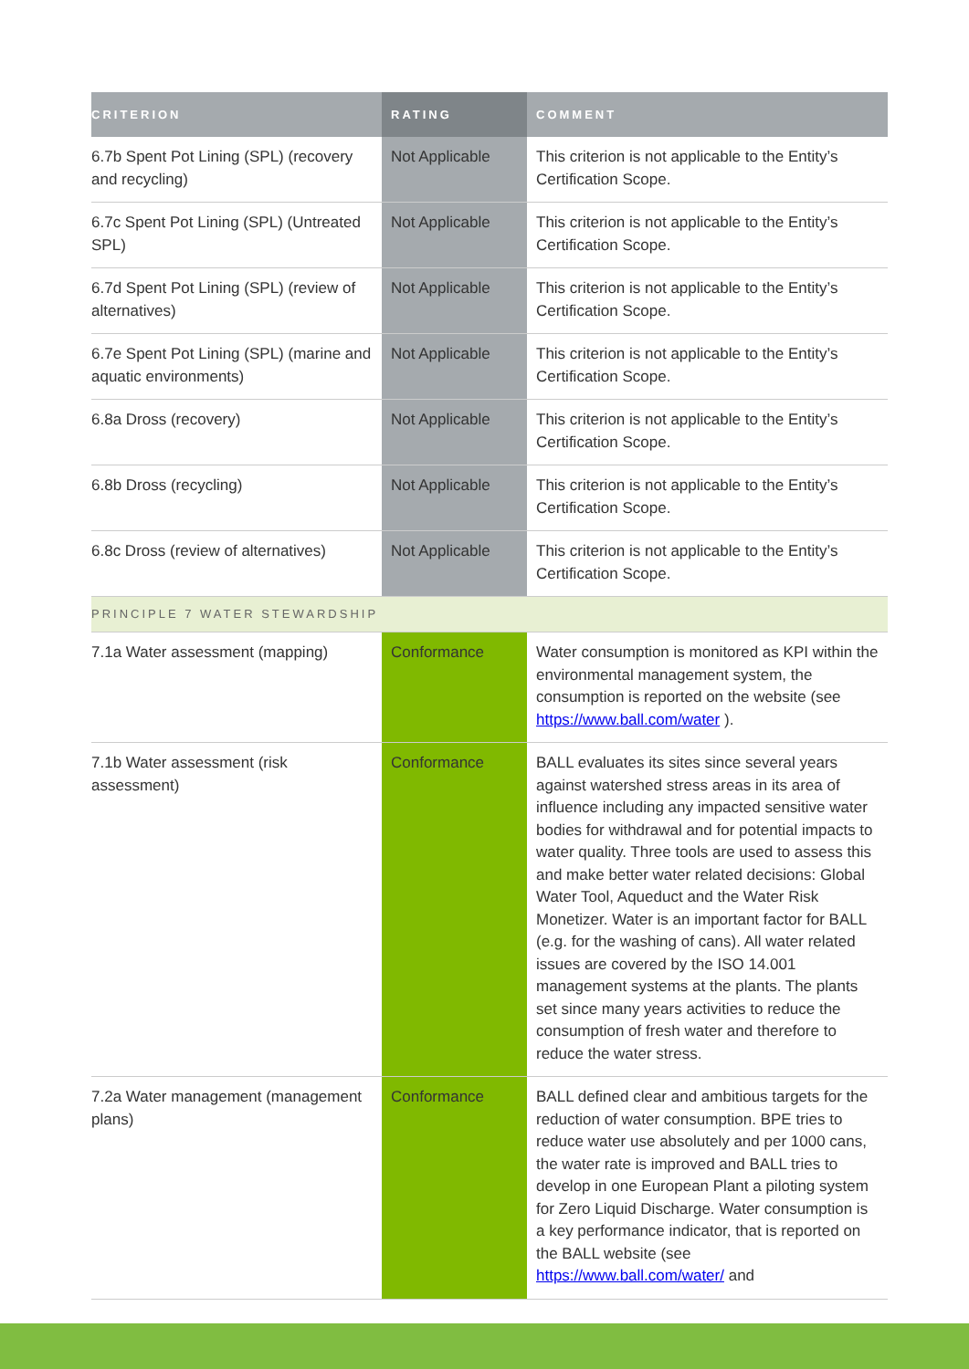| CRITERION | RATING | COMMENT |
| --- | --- | --- |
| 6.7b Spent Pot Lining (SPL) (recovery and recycling) | Not Applicable | This criterion is not applicable to the Entity’s Certification Scope. |
| 6.7c Spent Pot Lining (SPL) (Untreated SPL) | Not Applicable | This criterion is not applicable to the Entity’s Certification Scope. |
| 6.7d Spent Pot Lining (SPL) (review of alternatives) | Not Applicable | This criterion is not applicable to the Entity’s Certification Scope. |
| 6.7e Spent Pot Lining (SPL) (marine and aquatic environments) | Not Applicable | This criterion is not applicable to the Entity’s Certification Scope. |
| 6.8a Dross (recovery) | Not Applicable | This criterion is not applicable to the Entity’s Certification Scope. |
| 6.8b Dross (recycling) | Not Applicable | This criterion is not applicable to the Entity’s Certification Scope. |
| 6.8c Dross (review of alternatives) | Not Applicable | This criterion is not applicable to the Entity’s Certification Scope. |
| PRINCIPLE 7 WATER STEWARDSHIP | | |
| 7.1a Water assessment (mapping) | Conformance | Water consumption is monitored as KPI within the environmental management system, the consumption is reported on the website (see https://www.ball.com/water ). |
| 7.1b Water assessment (risk assessment) | Conformance | BALL evaluates its sites since several years against watershed stress areas in its area of influence including any impacted sensitive water bodies for withdrawal and for potential impacts to water quality. Three tools are used to assess this and make better water related decisions: Global Water Tool, Aqueduct and the Water Risk Monetizer. Water is an important factor for BALL (e.g. for the washing of cans). All water related issues are covered by the ISO 14.001 management systems at the plants. The plants set since many years activities to reduce the consumption of fresh water and therefore to reduce the water stress. |
| 7.2a Water management (management plans) | Conformance | BALL defined clear and ambitious targets for the reduction of water consumption. BPE tries to reduce water use absolutely and per 1000 cans, the water rate is improved and BALL tries to develop in one European Plant a piloting system for Zero Liquid Discharge. Water consumption is a key performance indicator, that is reported on the BALL website (see https://www.ball.com/water/ and |